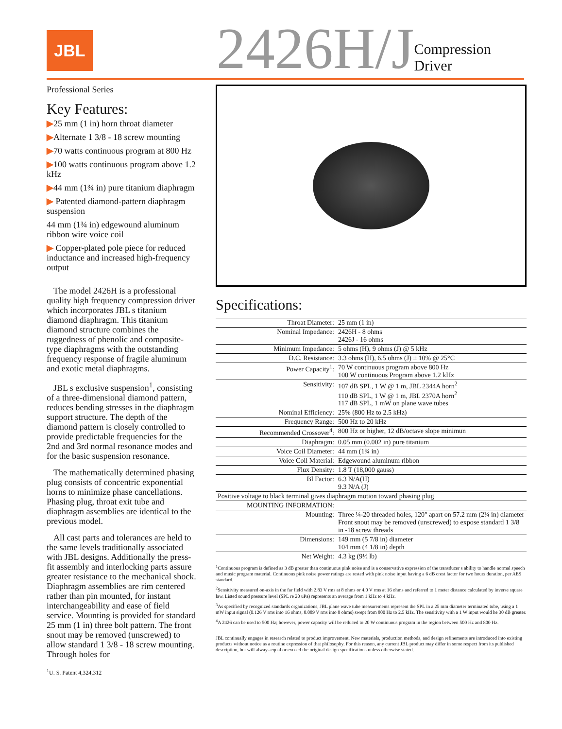JBL
2426H/J
Compression Driver
Professional Series
Key Features:
▶25 mm (1 in) horn throat diameter
▶Alternate 1 3/8 - 18 screw mounting
▶70 watts continuous program at 800 Hz
▶100 watts continuous program above 1.2 kHz
▶44 mm (1¾ in) pure titanium diaphragm
▶ Patented diamond-pattern diaphragm suspension
44 mm (1¾ in) edgewound aluminum ribbon wire voice coil
▶ Copper-plated pole piece for reduced inductance and increased high-frequency output
The model 2426H is a professional quality high frequency compression driver which incorporates JBL s titanium diamond diaphragm. This titanium diamond structure combines the ruggedness of phenolic and composite-type diaphragms with the outstanding frequency response of fragile aluminum and exotic metal diaphragms.
JBL s exclusive suspension<sup>1</sup>, consisting of a three-dimensional diamond pattern, reduces bending stresses in the diaphragm support structure. The depth of the diamond pattern is closely controlled to provide predictable frequencies for the 2nd and 3rd normal resonance modes and for the basic suspension resonance.
The mathematically determined phasing plug consists of concentric exponential horns to minimize phase cancellations. Phasing plug, throat exit tube and diaphragm assemblies are identical to the previous model.
All cast parts and tolerances are held to the same levels traditionally associated with JBL designs. Additionally the press-fit assembly and interlocking parts assure greater resistance to the mechanical shock. Diaphragm assemblies are rim centered rather than pin mounted, for instant interchangeability and ease of field service. Mounting is provided for standard 25 mm (1 in) three bolt pattern. The front snout may be removed (unscrewed) to allow standard 1 3/8 - 18 screw mounting. Through holes for
<sup>1</sup> U. S. Patent 4,324,312
Specifications:
| Throat Diameter: | 25 mm (1 in) |
| Nominal Impedance: | 2426H - 8 ohms 2426J - 16 ohms |
| Minimum Impedance: | 5 ohms (H), 9 ohms (J) @ 5 kHz |
| D.C. Resistance: | 3.3 ohms (H), 6.5 ohms (J) ± 10% @ 25°C |
| Power Capacity<sup>1</sup>: | 70 W continuous program above 800 Hz 100 W continuous Program above 1.2 kHz |
| Sensitivity: | 107 dB SPL, 1 W @ 1 m, JBL 2344A horn<sup>2</sup> 110 dB SPL, 1 W @ 1 m, JBL 2370A horn<sup>2</sup> 117 dB SPL, 1 mW on plane wave tubes |
| Nominal Efficiency: | 25% (800 Hz to 2.5 kHz) |
| Frequency Range: | 500 Hz to 20 kHz |
| Recommended Crossover<sup>4</sup>: | 800 Hz or higher, 12 dB/octave slope minimun |
| Diaphragm: | 0.05 mm (0.002 in) pure titanium |
| Voice Coil Diameter: | 44 mm (1¾ in) |
| Voice Coil Material: | Edgewound aluminum ribbon |
| Flux Density: | 1.8 T (18,000 gauss) |
| Bl Factor: | 6.3 N/A(H) 9.3 N/A (J) |
| Positive voltage to black terminal gives diaphragm motion toward phasing plug | |
| MOUNTING INFORMATION: | |
| Mounting: | Three ¼-20 threaded holes, 120° apart on 57.2 mm (2¼ in) diameter Front snout may be removed (unscrewed) to expose standard 1 3/8 in -18 screw threads |
| Dimensions: | 149 mm (5 7/8 in) diameter 104 mm (4 1/8 in) depth |
| Net Weight: | 4.3 kg (9½ lb) |
<sup>1</sup> Continuous program is defined as 3 dB greater than continuous pink noise and is a conservative expression of the transducer s ability to handle normal speech and music program material. Continuous pink noise power ratings are rested with pink noise input having a 6 dB crest factor for two hours duration, per AES standard.
<sup>2</sup> Sensitivity measured on-axis in the far field with 2.83 V rms at 8 ohms or 4.0 V rms at 16 ohms and referred to 1 meter distance calculated by inverse square law. Listed sound pressure level (SPL re 20 uPa) represents an average from 1 kHz to 4 kHz.
<sup>3</sup> As specified by recognized standards organizations, JBL plane wave tube measurements represent the SPL in a 25 mm diameter terminated tube, using a 1 mW input signal (0.126 V rms into 16 ohms, 0.089 V rms into 8 ohms) swept from 800 Hz to 2.5 kHz. The sensitivity with a 1 W input would he 30 dB greater.
<sup>4</sup> A 2426 can be used to 500 Hz; however, power capacity will be reduced to 20 W continuous program in the region between 500 Hz and 800 Hz.
JBL continually engages in research related to product improvement. New materials, production methods, and design refinements are introduced into existing products without notice as a routine expression of that philosophy. For this reason, any current JBL product may differ in some respect from its published description, but will always equal or exceed rhe original design specifications unless otherwise stated.